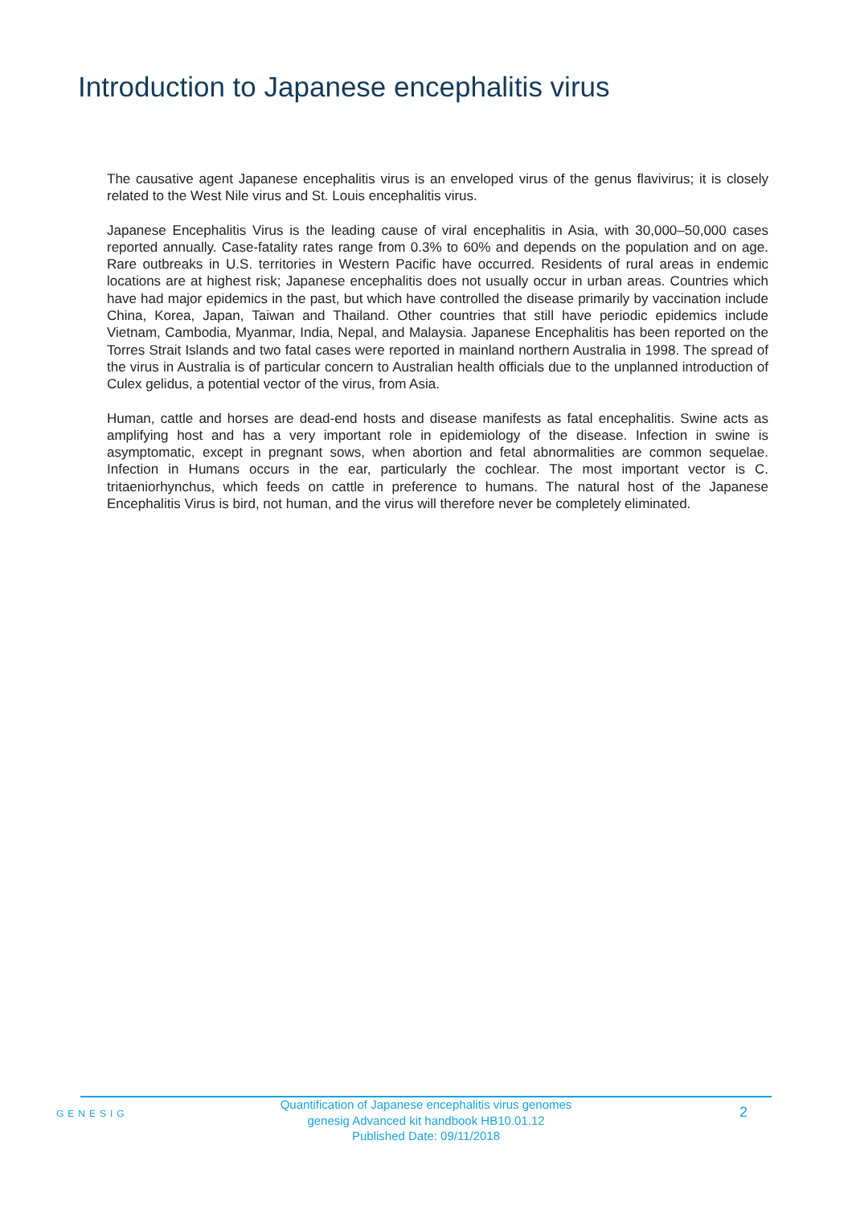Introduction to Japanese encephalitis virus
The causative agent Japanese encephalitis virus is an enveloped virus of the genus flavivirus; it is closely related to the West Nile virus and St. Louis encephalitis virus.
Japanese Encephalitis Virus is the leading cause of viral encephalitis in Asia, with 30,000–50,000 cases reported annually. Case-fatality rates range from 0.3% to 60% and depends on the population and on age. Rare outbreaks in U.S. territories in Western Pacific have occurred. Residents of rural areas in endemic locations are at highest risk; Japanese encephalitis does not usually occur in urban areas. Countries which have had major epidemics in the past, but which have controlled the disease primarily by vaccination include China, Korea, Japan, Taiwan and Thailand. Other countries that still have periodic epidemics include Vietnam, Cambodia, Myanmar, India, Nepal, and Malaysia. Japanese Encephalitis has been reported on the Torres Strait Islands and two fatal cases were reported in mainland northern Australia in 1998. The spread of the virus in Australia is of particular concern to Australian health officials due to the unplanned introduction of Culex gelidus, a potential vector of the virus, from Asia.
Human, cattle and horses are dead-end hosts and disease manifests as fatal encephalitis. Swine acts as amplifying host and has a very important role in epidemiology of the disease. Infection in swine is asymptomatic, except in pregnant sows, when abortion and fetal abnormalities are common sequelae. Infection in Humans occurs in the ear, particularly the cochlear. The most important vector is C. tritaeniorhynchus, which feeds on cattle in preference to humans. The natural host of the Japanese Encephalitis Virus is bird, not human, and the virus will therefore never be completely eliminated.
GENESIG
Quantification of Japanese encephalitis virus genomes
genesig Advanced kit handbook HB10.01.12
Published Date: 09/11/2018
2